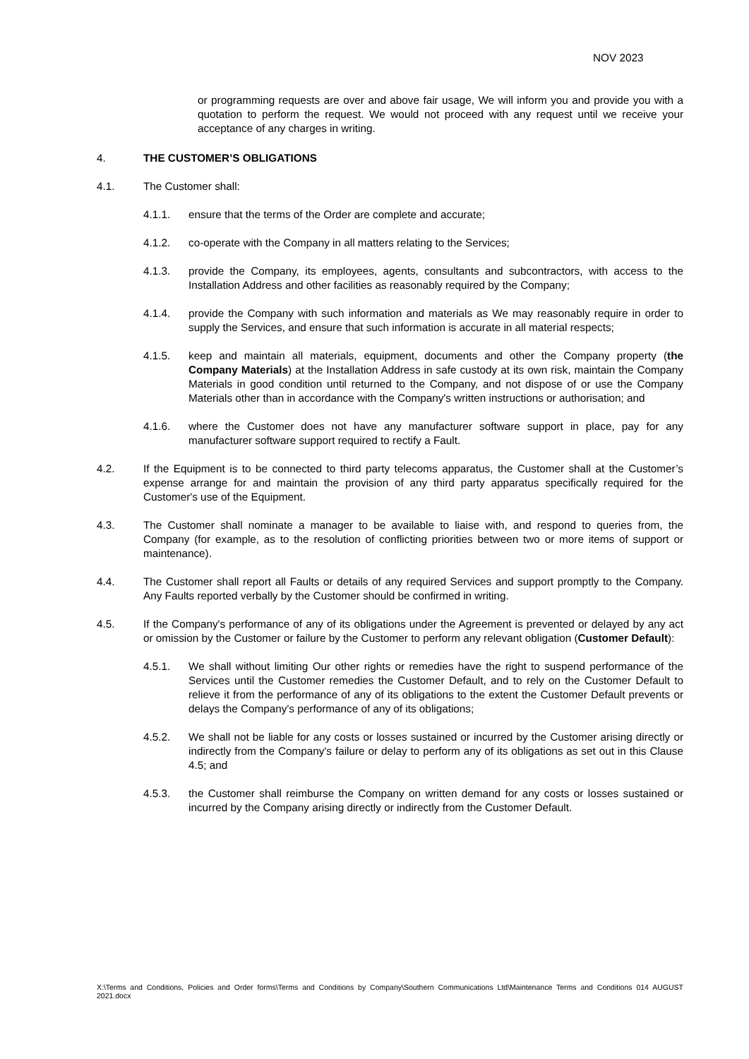NOV 2023
or programming requests are over and above fair usage, We will inform you and provide you with a quotation to perform the request. We would not proceed with any request until we receive your acceptance of any charges in writing.
4. THE CUSTOMER’S OBLIGATIONS
4.1. The Customer shall:
4.1.1. ensure that the terms of the Order are complete and accurate;
4.1.2. co-operate with the Company in all matters relating to the Services;
4.1.3. provide the Company, its employees, agents, consultants and subcontractors, with access to the Installation Address and other facilities as reasonably required by the Company;
4.1.4. provide the Company with such information and materials as We may reasonably require in order to supply the Services, and ensure that such information is accurate in all material respects;
4.1.5. keep and maintain all materials, equipment, documents and other the Company property (the Company Materials) at the Installation Address in safe custody at its own risk, maintain the Company Materials in good condition until returned to the Company, and not dispose of or use the Company Materials other than in accordance with the Company's written instructions or authorisation; and
4.1.6. where the Customer does not have any manufacturer software support in place, pay for any manufacturer software support required to rectify a Fault.
4.2. If the Equipment is to be connected to third party telecoms apparatus, the Customer shall at the Customer’s expense arrange for and maintain the provision of any third party apparatus specifically required for the Customer's use of the Equipment.
4.3. The Customer shall nominate a manager to be available to liaise with, and respond to queries from, the Company (for example, as to the resolution of conflicting priorities between two or more items of support or maintenance).
4.4. The Customer shall report all Faults or details of any required Services and support promptly to the Company. Any Faults reported verbally by the Customer should be confirmed in writing.
4.5. If the Company's performance of any of its obligations under the Agreement is prevented or delayed by any act or omission by the Customer or failure by the Customer to perform any relevant obligation (Customer Default):
4.5.1. We shall without limiting Our other rights or remedies have the right to suspend performance of the Services until the Customer remedies the Customer Default, and to rely on the Customer Default to relieve it from the performance of any of its obligations to the extent the Customer Default prevents or delays the Company's performance of any of its obligations;
4.5.2. We shall not be liable for any costs or losses sustained or incurred by the Customer arising directly or indirectly from the Company's failure or delay to perform any of its obligations as set out in this Clause 4.5; and
4.5.3. the Customer shall reimburse the Company on written demand for any costs or losses sustained or incurred by the Company arising directly or indirectly from the Customer Default.
X:\Terms and Conditions, Policies and Order forms\Terms and Conditions by Company\Southern Communications Ltd\Maintenance Terms and Conditions 014 AUGUST 2021.docx